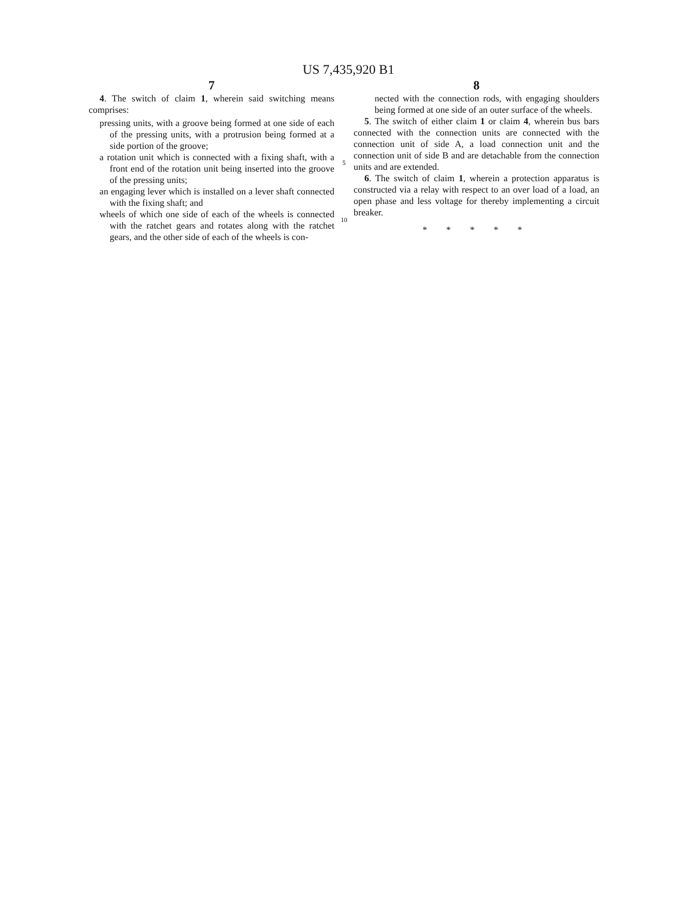US 7,435,920 B1
7
4. The switch of claim 1, wherein said switching means comprises:
pressing units, with a groove being formed at one side of each of the pressing units, with a protrusion being formed at a side portion of the groove;
a rotation unit which is connected with a fixing shaft, with a front end of the rotation unit being inserted into the groove of the pressing units;
an engaging lever which is installed on a lever shaft connected with the fixing shaft; and
wheels of which one side of each of the wheels is connected with the ratchet gears and rotates along with the ratchet gears, and the other side of each of the wheels is con-
5
10
8
nected with the connection rods, with engaging shoulders being formed at one side of an outer surface of the wheels.
5. The switch of either claim 1 or claim 4, wherein bus bars connected with the connection units are connected with the connection unit of side A, a load connection unit and the connection unit of side B and are detachable from the connection units and are extended.
6. The switch of claim 1, wherein a protection apparatus is constructed via a relay with respect to an over load of a load, an open phase and less voltage for thereby implementing a circuit breaker.
* * * * *